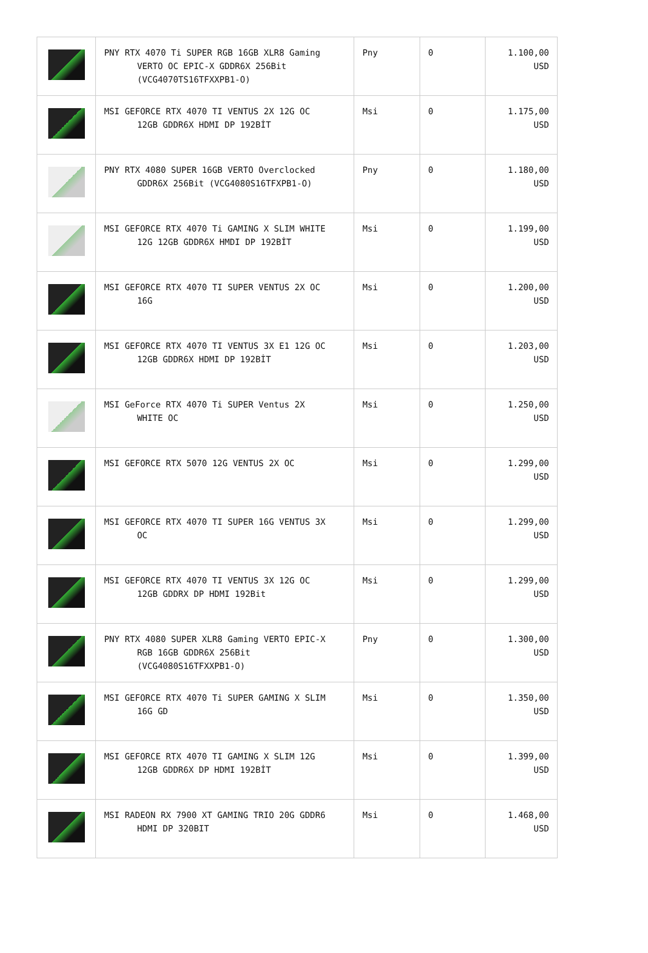| | PNY RTX 4070 Ti SUPER RGB 16GB XLR8 Gaming VERTO OC EPIC-X GDDR6X 256Bit (VCG4070TS16TFXXPB1-O) | Pny | 0 | 1.100,00 USD |
| | MSI GEFORCE RTX 4070 TI VENTUS 2X 12G OC 12GB GDDR6X HDMI DP 192BİT | Msi | 0 | 1.175,00 USD |
| | PNY RTX 4080 SUPER 16GB VERTO Overclocked GDDR6X 256Bit (VCG4080S16TFXPB1-O) | Pny | 0 | 1.180,00 USD |
| | MSI GEFORCE RTX 4070 Ti GAMING X SLIM WHITE 12G 12GB GDDR6X HMDI DP 192BİT | Msi | 0 | 1.199,00 USD |
| | MSI GEFORCE RTX 4070 TI SUPER VENTUS 2X OC 16G | Msi | 0 | 1.200,00 USD |
| | MSI GEFORCE RTX 4070 TI VENTUS 3X E1 12G OC 12GB GDDR6X HDMI DP 192BİT | Msi | 0 | 1.203,00 USD |
| | MSI GeForce RTX 4070 Ti SUPER Ventus 2X WHITE OC | Msi | 0 | 1.250,00 USD |
| | MSI GEFORCE RTX 5070 12G VENTUS 2X OC | Msi | 0 | 1.299,00 USD |
| | MSI GEFORCE RTX 4070 TI SUPER 16G VENTUS 3X OC | Msi | 0 | 1.299,00 USD |
| | MSI GEFORCE RTX 4070 TI VENTUS 3X 12G OC 12GB GDDRX DP HDMI 192Bit | Msi | 0 | 1.299,00 USD |
| | PNY RTX 4080 SUPER XLR8 Gaming VERTO EPIC-X RGB 16GB GDDR6X 256Bit (VCG4080S16TFXXPB1-O) | Pny | 0 | 1.300,00 USD |
| | MSI GEFORCE RTX 4070 Ti SUPER GAMING X SLIM 16G GD | Msi | 0 | 1.350,00 USD |
| | MSI GEFORCE RTX 4070 TI GAMING X SLIM 12G 12GB GDDR6X DP HDMI 192BİT | Msi | 0 | 1.399,00 USD |
| | MSI RADEON RX 7900 XT GAMING TRIO 20G GDDR6 HDMI DP 320BIT | Msi | 0 | 1.468,00 USD |